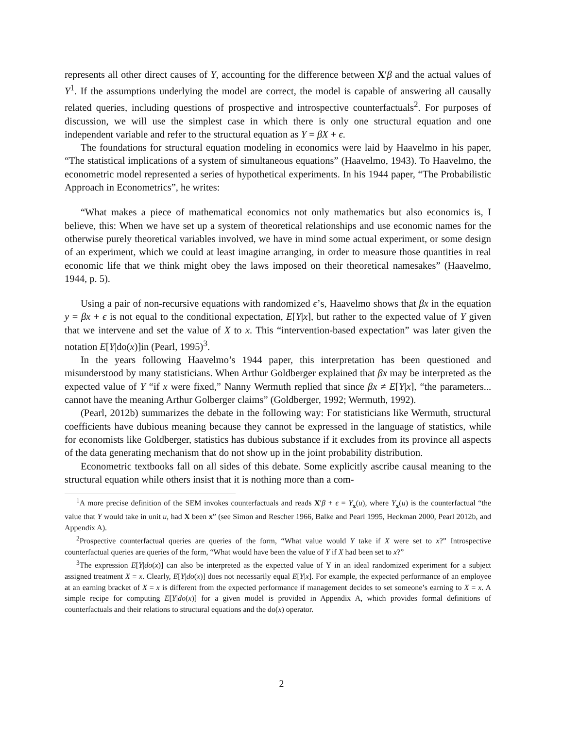represents all other direct causes of Y, accounting for the difference between X′β and the actual values of Y<sup>1</sup>. If the assumptions underlying the model are correct, the model is capable of answering all causally related queries, including questions of prospective and introspective counterfactuals<sup>2</sup>. For purposes of discussion, we will use the simplest case in which there is only one structural equation and one independent variable and refer to the structural equation as Y = βX + ϵ.
The foundations for structural equation modeling in economics were laid by Haavelmo in his paper, “The statistical implications of a system of simultaneous equations” (Haavelmo, 1943). To Haavelmo, the econometric model represented a series of hypothetical experiments. In his 1944 paper, “The Probabilistic Approach in Econometrics”, he writes:
“What makes a piece of mathematical economics not only mathematics but also economics is, I believe, this: When we have set up a system of theoretical relationships and use economic names for the otherwise purely theoretical variables involved, we have in mind some actual experiment, or some design of an experiment, which we could at least imagine arranging, in order to measure those quantities in real economic life that we think might obey the laws imposed on their theoretical namesakes” (Haavelmo, 1944, p. 5).
Using a pair of non-recursive equations with randomized ϵ’s, Haavelmo shows that βx in the equation y = βx + ϵ is not equal to the conditional expectation, E[Y|x], but rather to the expected value of Y given that we intervene and set the value of X to x. This “intervention-based expectation” was later given the notation E[Y|do(x)]in (Pearl, 1995)<sup>3</sup>.
In the years following Haavelmo’s 1944 paper, this interpretation has been questioned and misunderstood by many statisticians. When Arthur Goldberger explained that βx may be interpreted as the expected value of Y “if x were fixed,” Nanny Wermuth replied that since βx ≠ E[Y|x], “the parameters... cannot have the meaning Arthur Golberger claims” (Goldberger, 1992; Wermuth, 1992).
(Pearl, 2012b) summarizes the debate in the following way: For statisticians like Wermuth, structural coefficients have dubious meaning because they cannot be expressed in the language of statistics, while for economists like Goldberger, statistics has dubious substance if it excludes from its province all aspects of the data generating mechanism that do not show up in the joint probability distribution.
Econometric textbooks fall on all sides of this debate. Some explicitly ascribe causal meaning to the structural equation while others insist that it is nothing more than a com-
<sup>1</sup> A more precise definition of the SEM invokes counterfactuals and reads X′β + ϵ = Y<sub>x</sub>(u), where Y<sub>x</sub>(u) is the counterfactual “the value that Y would take in unit u, had X been x” (see Simon and Rescher 1966, Balke and Pearl 1995, Heckman 2000, Pearl 2012b, and Appendix A).
<sup>2</sup> Prospective counterfactual queries are queries of the form, “What value would Y take if X were set to x?” Introspective counterfactual queries are queries of the form, “What would have been the value of Y if X had been set to x?”
<sup>3</sup> The expression E[Y|do(x)] can also be interpreted as the expected value of Y in an ideal randomized experiment for a subject assigned treatment X = x. Clearly, E[Y|do(x)] does not necessarily equal E[Y|x]. For example, the expected performance of an employee at an earning bracket of X = x is different from the expected performance if management decides to set someone’s earning to X = x. A simple recipe for computing E[Y|do(x)] for a given model is provided in Appendix A, which provides formal definitions of counterfactuals and their relations to structural equations and the do(x) operator.
2